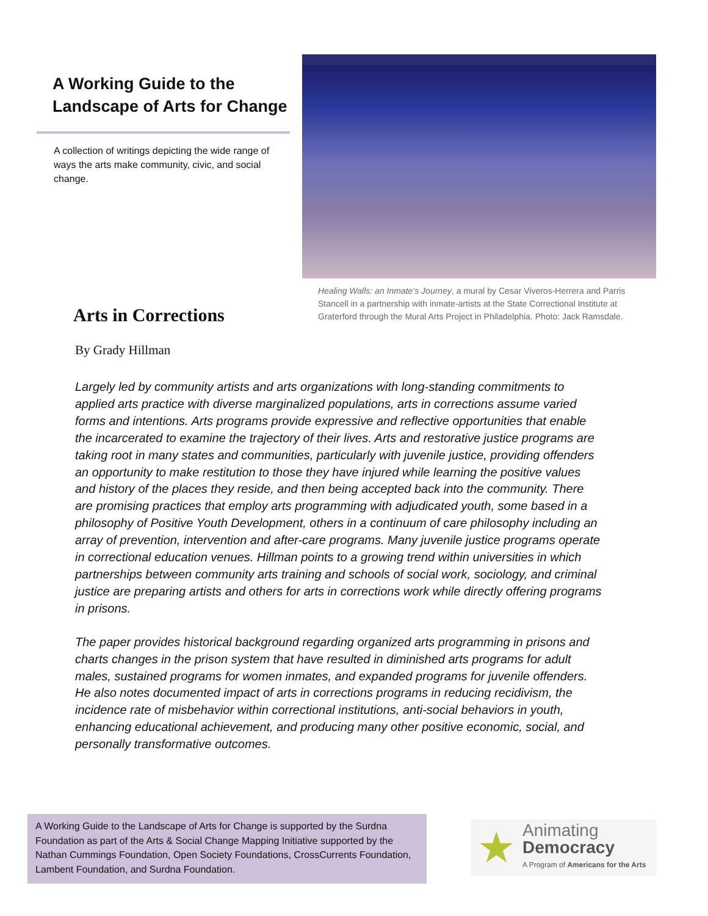A Working Guide to the
Landscape of Arts for Change
A collection of writings depicting the wide range of ways the arts make community, civic, and social change.
Healing Walls: an Inmate’s Journey, a mural by Cesar Viveros-Herrera and Parris Stancell in a partnership with inmate-artists at the State Correctional Institute at Graterford through the Mural Arts Project in Philadelphia. Photo: Jack Ramsdale.
Arts in Corrections
By Grady Hillman
Largely led by community artists and arts organizations with long-standing commitments to applied arts practice with diverse marginalized populations, arts in corrections assume varied forms and intentions. Arts programs provide expressive and reflective opportunities that enable the incarcerated to examine the trajectory of their lives. Arts and restorative justice programs are taking root in many states and communities, particularly with juvenile justice, providing offenders an opportunity to make restitution to those they have injured while learning the positive values and history of the places they reside, and then being accepted back into the community. There are promising practices that employ arts programming with adjudicated youth, some based in a philosophy of Positive Youth Development, others in a continuum of care philosophy including an array of prevention, intervention and after-care programs. Many juvenile justice programs operate in correctional education venues. Hillman points to a growing trend within universities in which partnerships between community arts training and schools of social work, sociology, and criminal justice are preparing artists and others for arts in corrections work while directly offering programs in prisons.
The paper provides historical background regarding organized arts programming in prisons and charts changes in the prison system that have resulted in diminished arts programs for adult males, sustained programs for women inmates, and expanded programs for juvenile offenders. He also notes documented impact of arts in corrections programs in reducing recidivism, the incidence rate of misbehavior within correctional institutions, anti-social behaviors in youth, enhancing educational achievement, and producing many other positive economic, social, and personally transformative outcomes.
A Working Guide to the Landscape of Arts for Change is supported by the Surdna Foundation as part of the Arts & Social Change Mapping Initiative supported by the Nathan Cummings Foundation, Open Society Foundations, CrossCurrents Foundation, Lambent Foundation, and Surdna Foundation.
★
Animating
Democracy
A Program of Americans for the Arts